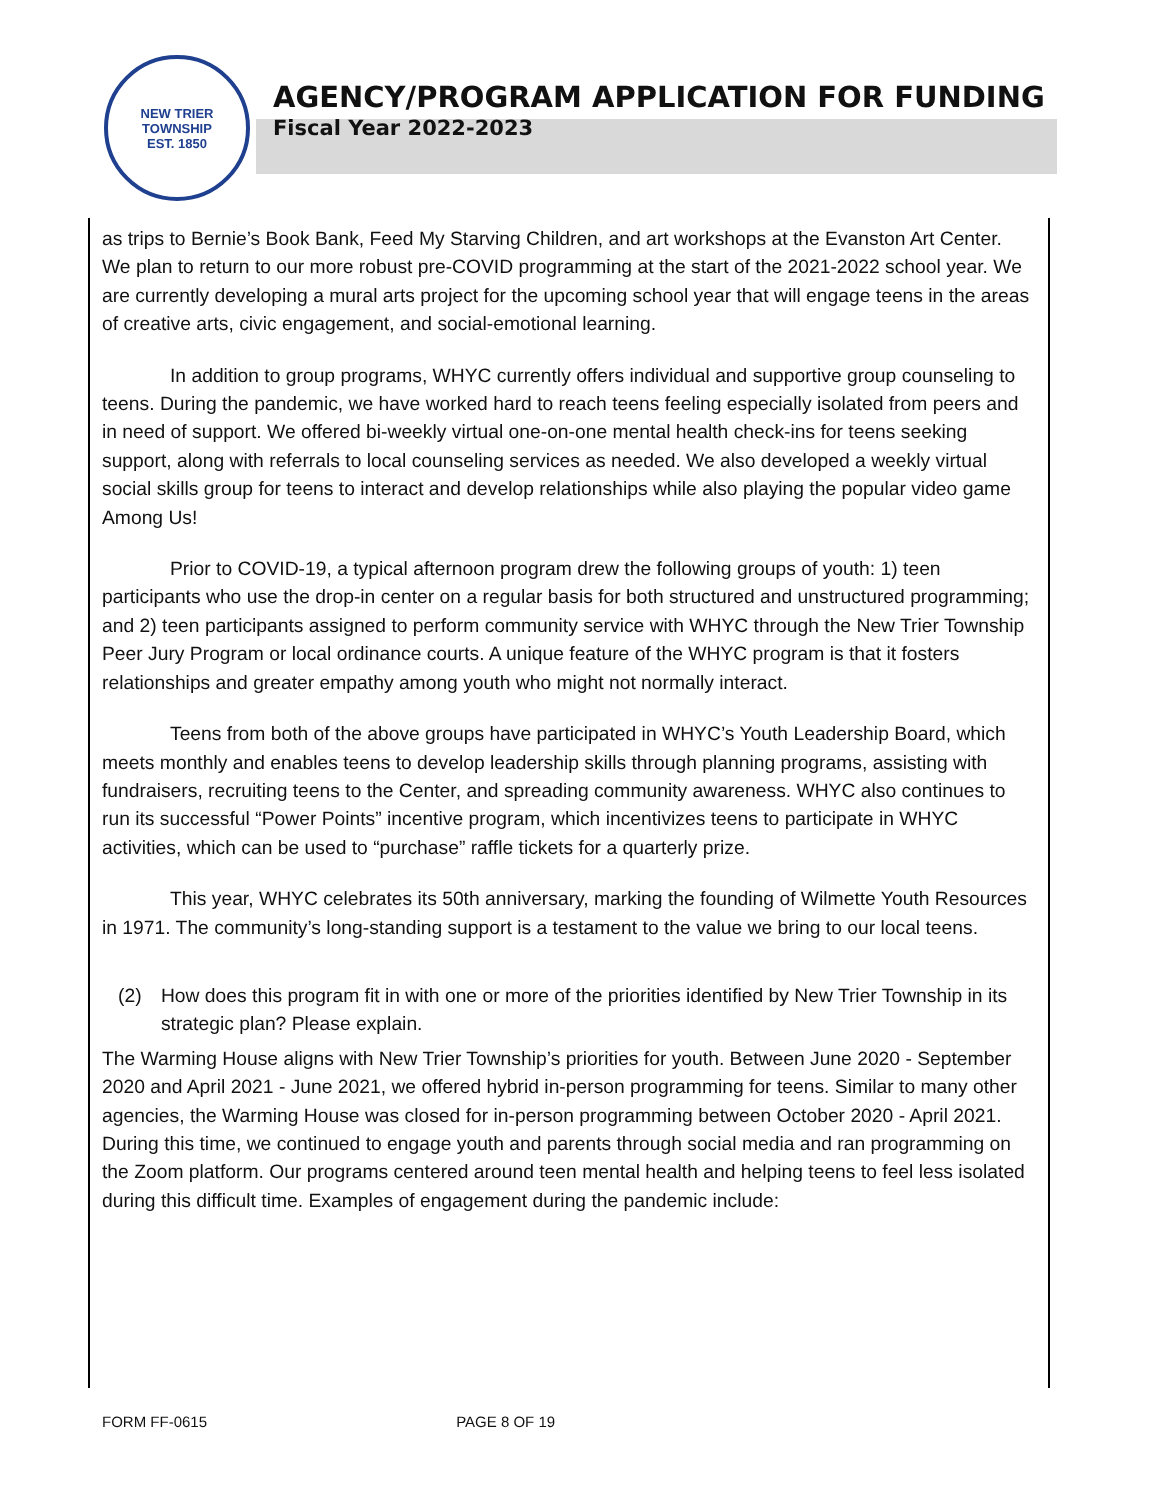NEW TRIER TOWNSHIP
EST. 1850
AGENCY/PROGRAM APPLICATION FOR FUNDING
Fiscal Year 2022-2023
as trips to Bernie’s Book Bank, Feed My Starving Children, and art workshops at the Evanston Art Center. We plan to return to our more robust pre-COVID programming at the start of the 2021-2022 school year. We are currently developing a mural arts project for the upcoming school year that will engage teens in the areas of creative arts, civic engagement, and social-emotional learning.
In addition to group programs, WHYC currently offers individual and supportive group counseling to teens. During the pandemic, we have worked hard to reach teens feeling especially isolated from peers and in need of support. We offered bi-weekly virtual one-on-one mental health check-ins for teens seeking support, along with referrals to local counseling services as needed. We also developed a weekly virtual social skills group for teens to interact and develop relationships while also playing the popular video game Among Us!
Prior to COVID-19, a typical afternoon program drew the following groups of youth: 1) teen participants who use the drop-in center on a regular basis for both structured and unstructured programming; and 2) teen participants assigned to perform community service with WHYC through the New Trier Township Peer Jury Program or local ordinance courts. A unique feature of the WHYC program is that it fosters relationships and greater empathy among youth who might not normally interact.
Teens from both of the above groups have participated in WHYC’s Youth Leadership Board, which meets monthly and enables teens to develop leadership skills through planning programs, assisting with fundraisers, recruiting teens to the Center, and spreading community awareness. WHYC also continues to run its successful “Power Points” incentive program, which incentivizes teens to participate in WHYC activities, which can be used to “purchase” raffle tickets for a quarterly prize.
This year, WHYC celebrates its 50th anniversary, marking the founding of Wilmette Youth Resources in 1971. The community’s long-standing support is a testament to the value we bring to our local teens.
(2) How does this program fit in with one or more of the priorities identified by New Trier Township in its strategic plan? Please explain.
The Warming House aligns with New Trier Township’s priorities for youth. Between June 2020 - September 2020 and April 2021 - June 2021, we offered hybrid in-person programming for teens. Similar to many other agencies, the Warming House was closed for in-person programming between October 2020 - April 2021. During this time, we continued to engage youth and parents through social media and ran programming on the Zoom platform. Our programs centered around teen mental health and helping teens to feel less isolated during this difficult time. Examples of engagement during the pandemic include:
FORM FF-0615 PAGE 8 OF 19